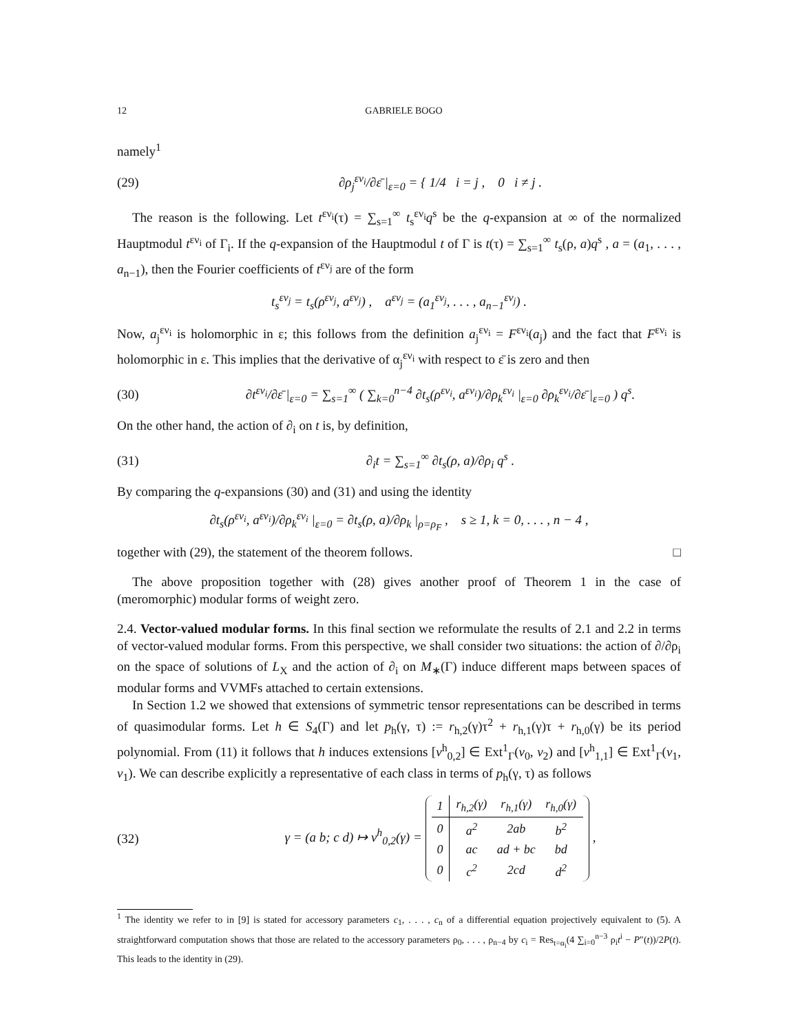12 GABRIELE BOGO
namely<sup>1</sup>
(29) ∂ρ<sub>j</sub><sup>εν<sub>i</sub></sup>/∂ε̄ |<sub>ε=0</sub> = { 1/4 i = j , 0 i ≠ j .
The reason is the following. Let t<sup>εν<sub>i</sub></sup>(τ) = ∑<sub>s=1</sub><sup>∞</sup> t<sub>s</sub><sup>εν<sub>i</sub></sup>q<sup>s</sup> be the q-expansion at ∞ of the normalized Hauptmodul t<sup>εν<sub>i</sub></sup> of Γ<sub>i</sub>. If the q-expansion of the Hauptmodul t of Γ is t(τ) = ∑<sub>s=1</sub><sup>∞</sup> t<sub>s</sub>(ρ, a)q<sup>s</sup> , a = (a<sub>1</sub>, . . . , a<sub>n−1</sub>), then the Fourier coefficients of t<sup>εν<sub>j</sub></sup> are of the form
t<sub>s</sub><sup>εν<sub>j</sub></sup> = t<sub>s</sub>(ρ<sup>εν<sub>j</sub></sup>, a<sup>εν<sub>j</sub></sup>) , a<sup>εν<sub>j</sub></sup> = (a<sub>1</sub><sup>εν<sub>j</sub></sup>, . . . , a<sub>n−1</sub><sup>εν<sub>j</sub></sup>) .
Now, a<sub>j</sub><sup>εν<sub>i</sub></sup> is holomorphic in ε; this follows from the definition a<sub>j</sub><sup>εν<sub>i</sub></sup> = F<sup>εν<sub>i</sub></sup>(a<sub>j</sub>) and the fact that F<sup>εν<sub>i</sub></sup> is holomorphic in ε. This implies that the derivative of α<sub>j</sub><sup>εν<sub>i</sub></sup> with respect to ε̄ is zero and then
(30) ∂t<sup>εν<sub>i</sub></sup>/∂ε̄ |<sub>ε=0</sub> = ∑<sub>s=1</sub><sup>∞</sup> ( ∑<sub>k=0</sub><sup>n−4</sup> ∂t<sub>s</sub>(ρ<sup>εν<sub>i</sub></sup>, a<sup>εν<sub>i</sub></sup>)/∂ρ<sub>k</sub><sup>εν<sub>i</sub></sup> |<sub>ε=0</sub> ∂ρ<sub>k</sub><sup>εν<sub>i</sub></sup>/∂ε̄ |<sub>ε=0</sub> ) q<sup>s</sup>.
On the other hand, the action of ∂<sub>i</sub> on t is, by definition,
(31) ∂<sub>i</sub>t = ∑<sub>s=1</sub><sup>∞</sup> ∂t<sub>s</sub>(ρ, a)/∂ρ<sub>i</sub> q<sup>s</sup> .
By comparing the q-expansions (30) and (31) and using the identity
∂t<sub>s</sub>(ρ<sup>εν<sub>i</sub></sup>, a<sup>εν<sub>i</sub></sup>)/∂ρ<sub>k</sub><sup>εν<sub>i</sub></sup> |<sub>ε=0</sub> = ∂t<sub>s</sub>(ρ, a)/∂ρ<sub>k</sub> |<sub>ρ=ρ<sub>F</sub></sub> , s ≥ 1, k = 0, . . . , n − 4 ,
together with (29), the statement of the theorem follows. □
The above proposition together with (28) gives another proof of Theorem 1 in the case of (meromorphic) modular forms of weight zero.
2.4. Vector-valued modular forms. In this final section we reformulate the results of 2.1 and 2.2 in terms of vector-valued modular forms. From this perspective, we shall consider two situations: the action of ∂/∂ρ<sub>i</sub> on the space of solutions of L<sub>X</sub> and the action of ∂<sub>i</sub> on M<sub>∗</sub>(Γ) induce different maps between spaces of modular forms and VVMFs attached to certain extensions.
In Section 1.2 we showed that extensions of symmetric tensor representations can be described in terms of quasimodular forms. Let h ∈ S<sub>4</sub>(Γ) and let p<sub>h</sub>(γ, τ) := r<sub>h,2</sub>(γ)τ<sup>2</sup> + r<sub>h,1</sub>(γ)τ + r<sub>h,0</sub>(γ) be its period polynomial. From (11) it follows that h induces extensions [v<sup>h</sup><sub>0,2</sub>] ∈ Ext<sup>1</sup><sub>Γ</sub>(v<sub>0</sub>, v<sub>2</sub>) and [v<sup>h</sup><sub>1,1</sub>] ∈ Ext<sup>1</sup><sub>Γ</sub>(v<sub>1</sub>, v<sub>1</sub>). We can describe explicitly a representative of each class in terms of p<sub>h</sub>(γ, τ) as follows
(32) γ = (a b; c d) ↦ v<sup>h</sup><sub>0,2</sub>(γ) =
| 1 | r<sub>h,2</sub>(γ) | r<sub>h,1</sub>(γ) | r<sub>h,0</sub>(γ) |
| 0 | a<sup>2</sup> | 2ab | b<sup>2</sup> |
| 0 | ac | ad + bc | bd |
| 0 | c<sup>2</sup> | 2cd | d<sup>2</sup> |
,
<sup>1</sup> The identity we refer to in [9] is stated for accessory parameters c<sub>1</sub>, . . . , c<sub>n</sub> of a differential equation projectively equivalent to (5). A straightforward computation shows that those are related to the accessory parameters ρ<sub>0</sub>, . . . , ρ<sub>n−4</sub> by c<sub>i</sub> = Res<sub>t=α<sub>i</sub></sub>(4 ∑<sub>i=0</sub><sup>n−3</sup> ρ<sub>i</sub>t<sup>i</sup> − P″(t))/2P(t). This leads to the identity in (29).